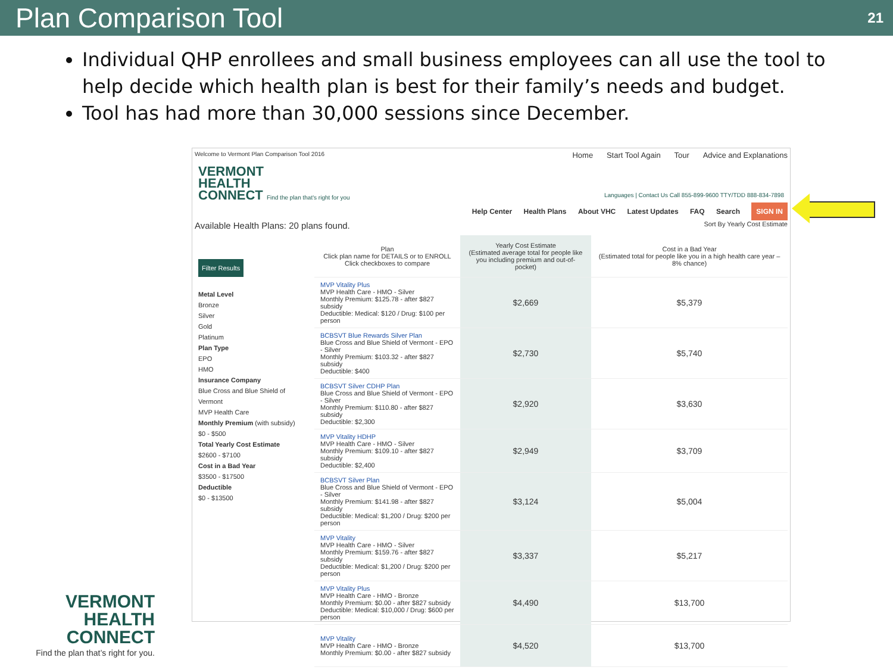Plan Comparison Tool
21
Individual QHP enrollees and small business employees can all use the tool to help decide which health plan is best for their family’s needs and budget.
Tool has had more than 30,000 sessions since December.
Welcome to Vermont Plan Comparison Tool 2016 Home Start Tool Again Tour Advice and Explanations
VERMONT
HEALTH
CONNECT Find the plan that's right for you Languages | Contact Us Call 855-899-9600 TTY/TDD 888-834-7898
Help Center Health Plans About VHC Latest Updates FAQ Search SIGN IN
Available Health Plans: 20 plans found. Sort By Yearly Cost Estimate
Filter Results
Metal Level
Bronze
Silver
Gold
Platinum
Plan Type
EPO
HMO
Insurance Company
Blue Cross and Blue Shield of Vermont
MVP Health Care
Monthly Premium (with subsidy)
$0 - $500
Total Yearly Cost Estimate
$2600 - $7100
Cost in a Bad Year
$3500 - $17500
Deductible
$0 - $13500
| Plan Click plan name for DETAILS or to ENROLL Click checkboxes to compare | Yearly Cost Estimate (Estimated average total for people like you including premium and out-of-pocket) | Cost in a Bad Year (Estimated total for people like you in a high health care year – 8% chance) |
| --- | --- | --- |
| MVP Vitality Plus MVP Health Care - HMO - Silver Monthly Premium: $125.78 - after $827 subsidy Deductible: Medical: $120 / Drug: $100 per person | $2,669 | $5,379 |
| BCBSVT Blue Rewards Silver Plan Blue Cross and Blue Shield of Vermont - EPO - Silver Monthly Premium: $103.32 - after $827 subsidy Deductible: $400 | $2,730 | $5,740 |
| BCBSVT Silver CDHP Plan Blue Cross and Blue Shield of Vermont - EPO - Silver Monthly Premium: $110.80 - after $827 subsidy Deductible: $2,300 | $2,920 | $3,630 |
| MVP Vitality HDHP MVP Health Care - HMO - Silver Monthly Premium: $109.10 - after $827 subsidy Deductible: $2,400 | $2,949 | $3,709 |
| BCBSVT Silver Plan Blue Cross and Blue Shield of Vermont - EPO - Silver Monthly Premium: $141.98 - after $827 subsidy Deductible: Medical: $1,200 / Drug: $200 per person | $3,124 | $5,004 |
| MVP Vitality MVP Health Care - HMO - Silver Monthly Premium: $159.76 - after $827 subsidy Deductible: Medical: $1,200 / Drug: $200 per person | $3,337 | $5,217 |
| MVP Vitality Plus MVP Health Care - HMO - Bronze Monthly Premium: $0.00 - after $827 subsidy Deductible: Medical: $10,000 / Drug: $600 per person | $4,490 | $13,700 |
| MVP Vitality MVP Health Care - HMO - Bronze Monthly Premium: $0.00 - after $827 subsidy | $4,520 | $13,700 |
VERMONT
HEALTH
CONNECT
Find the plan that’s right for you.